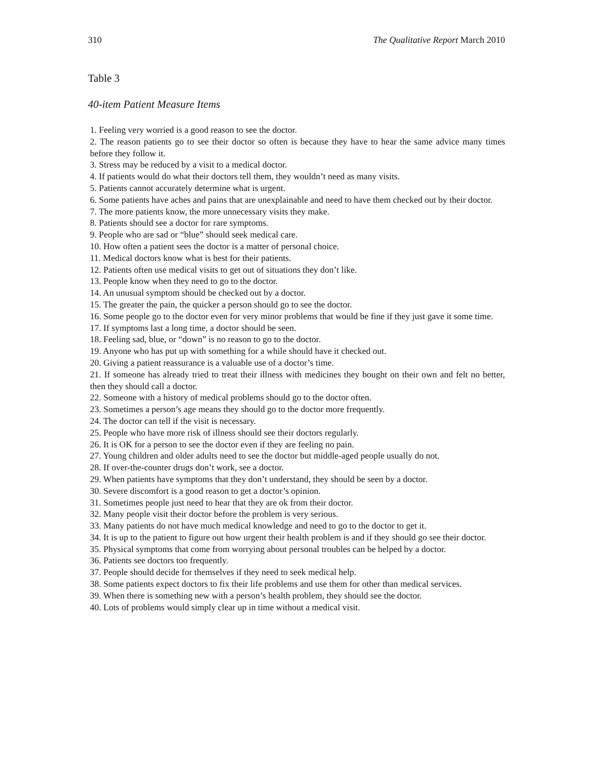310 The Qualitative Report March 2010
Table 3
40-item Patient Measure Items
1. Feeling very worried is a good reason to see the doctor.
2. The reason patients go to see their doctor so often is because they have to hear the same advice many times before they follow it.
3. Stress may be reduced by a visit to a medical doctor.
4. If patients would do what their doctors tell them, they wouldn’t need as many visits.
5. Patients cannot accurately determine what is urgent.
6. Some patients have aches and pains that are unexplainable and need to have them checked out by their doctor.
7. The more patients know, the more unnecessary visits they make.
8. Patients should see a doctor for rare symptoms.
9. People who are sad or “blue” should seek medical care.
10. How often a patient sees the doctor is a matter of personal choice.
11. Medical doctors know what is best for their patients.
12. Patients often use medical visits to get out of situations they don’t like.
13. People know when they need to go to the doctor.
14. An unusual symptom should be checked out by a doctor.
15. The greater the pain, the quicker a person should go to see the doctor.
16. Some people go to the doctor even for very minor problems that would be fine if they just gave it some time.
17. If symptoms last a long time, a doctor should be seen.
18. Feeling sad, blue, or “down” is no reason to go to the doctor.
19. Anyone who has put up with something for a while should have it checked out.
20. Giving a patient reassurance is a valuable use of a doctor’s time.
21. If someone has already tried to treat their illness with medicines they bought on their own and felt no better, then they should call a doctor.
22. Someone with a history of medical problems should go to the doctor often.
23. Sometimes a person’s age means they should go to the doctor more frequently.
24. The doctor can tell if the visit is necessary.
25. People who have more risk of illness should see their doctors regularly.
26. It is OK for a person to see the doctor even if they are feeling no pain.
27. Young children and older adults need to see the doctor but middle-aged people usually do not.
28. If over-the-counter drugs don’t work, see a doctor.
29. When patients have symptoms that they don’t understand, they should be seen by a doctor.
30. Severe discomfort is a good reason to get a doctor’s opinion.
31. Sometimes people just need to hear that they are ok from their doctor.
32. Many people visit their doctor before the problem is very serious.
33. Many patients do not have much medical knowledge and need to go to the doctor to get it.
34. It is up to the patient to figure out how urgent their health problem is and if they should go see their doctor.
35. Physical symptoms that come from worrying about personal troubles can be helped by a doctor.
36. Patients see doctors too frequently.
37. People should decide for themselves if they need to seek medical help.
38. Some patients expect doctors to fix their life problems and use them for other than medical services.
39. When there is something new with a person’s health problem, they should see the doctor.
40. Lots of problems would simply clear up in time without a medical visit.